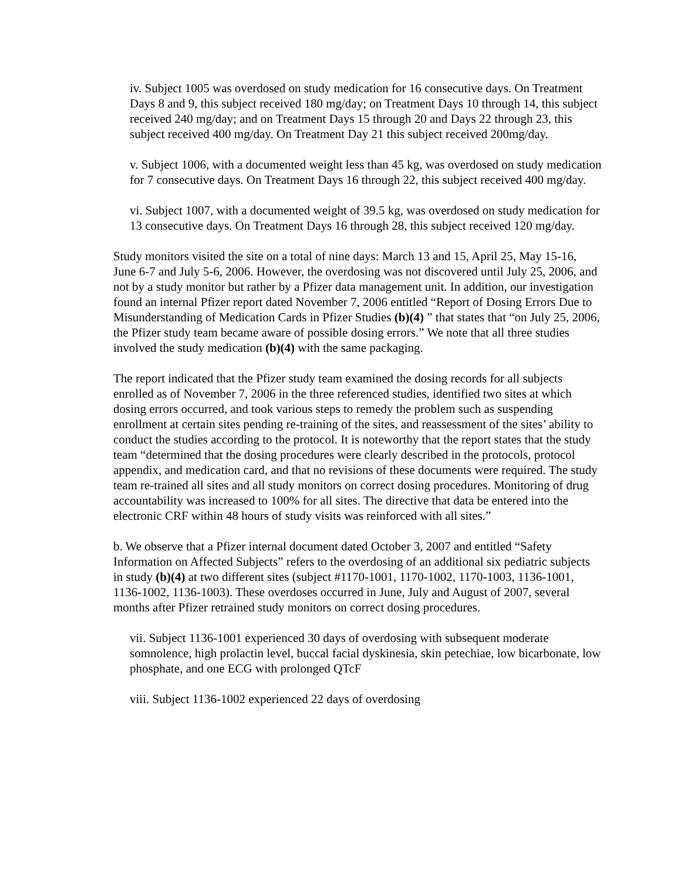iv. Subject 1005 was overdosed on study medication for 16 consecutive days. On Treatment Days 8 and 9, this subject received 180 mg/day; on Treatment Days 10 through 14, this subject received 240 mg/day; and on Treatment Days 15 through 20 and Days 22 through 23, this subject received 400 mg/day. On Treatment Day 21 this subject received 200mg/day.
v. Subject 1006, with a documented weight less than 45 kg, was overdosed on study medication for 7 consecutive days. On Treatment Days 16 through 22, this subject received 400 mg/day.
vi. Subject 1007, with a documented weight of 39.5 kg, was overdosed on study medication for 13 consecutive days. On Treatment Days 16 through 28, this subject received 120 mg/day.
Study monitors visited the site on a total of nine days: March 13 and 15, April 25, May 15-16, June 6-7 and July 5-6, 2006. However, the overdosing was not discovered until July 25, 2006, and not by a study monitor but rather by a Pfizer data management unit. In addition, our investigation found an internal Pfizer report dated November 7, 2006 entitled “Report of Dosing Errors Due to Misunderstanding of Medication Cards in Pfizer Studies (b)(4) ” that states that “on July 25, 2006, the Pfizer study team became aware of possible dosing errors.” We note that all three studies involved the study medication (b)(4) with the same packaging.
The report indicated that the Pfizer study team examined the dosing records for all subjects enrolled as of November 7, 2006 in the three referenced studies, identified two sites at which dosing errors occurred, and took various steps to remedy the problem such as suspending enrollment at certain sites pending re-training of the sites, and reassessment of the sites’ ability to conduct the studies according to the protocol. It is noteworthy that the report states that the study team “determined that the dosing procedures were clearly described in the protocols, protocol appendix, and medication card, and that no revisions of these documents were required. The study team re-trained all sites and all study monitors on correct dosing procedures. Monitoring of drug accountability was increased to 100% for all sites. The directive that data be entered into the electronic CRF within 48 hours of study visits was reinforced with all sites.”
b. We observe that a Pfizer internal document dated October 3, 2007 and entitled “Safety Information on Affected Subjects” refers to the overdosing of an additional six pediatric subjects in study (b)(4) at two different sites (subject #1170-1001, 1170-1002, 1170-1003, 1136-1001, 1136-1002, 1136-1003). These overdoses occurred in June, July and August of 2007, several months after Pfizer retrained study monitors on correct dosing procedures.
vii. Subject 1136-1001 experienced 30 days of overdosing with subsequent moderate somnolence, high prolactin level, buccal facial dyskinesia, skin petechiae, low bicarbonate, low phosphate, and one ECG with prolonged QTcF
viii. Subject 1136-1002 experienced 22 days of overdosing